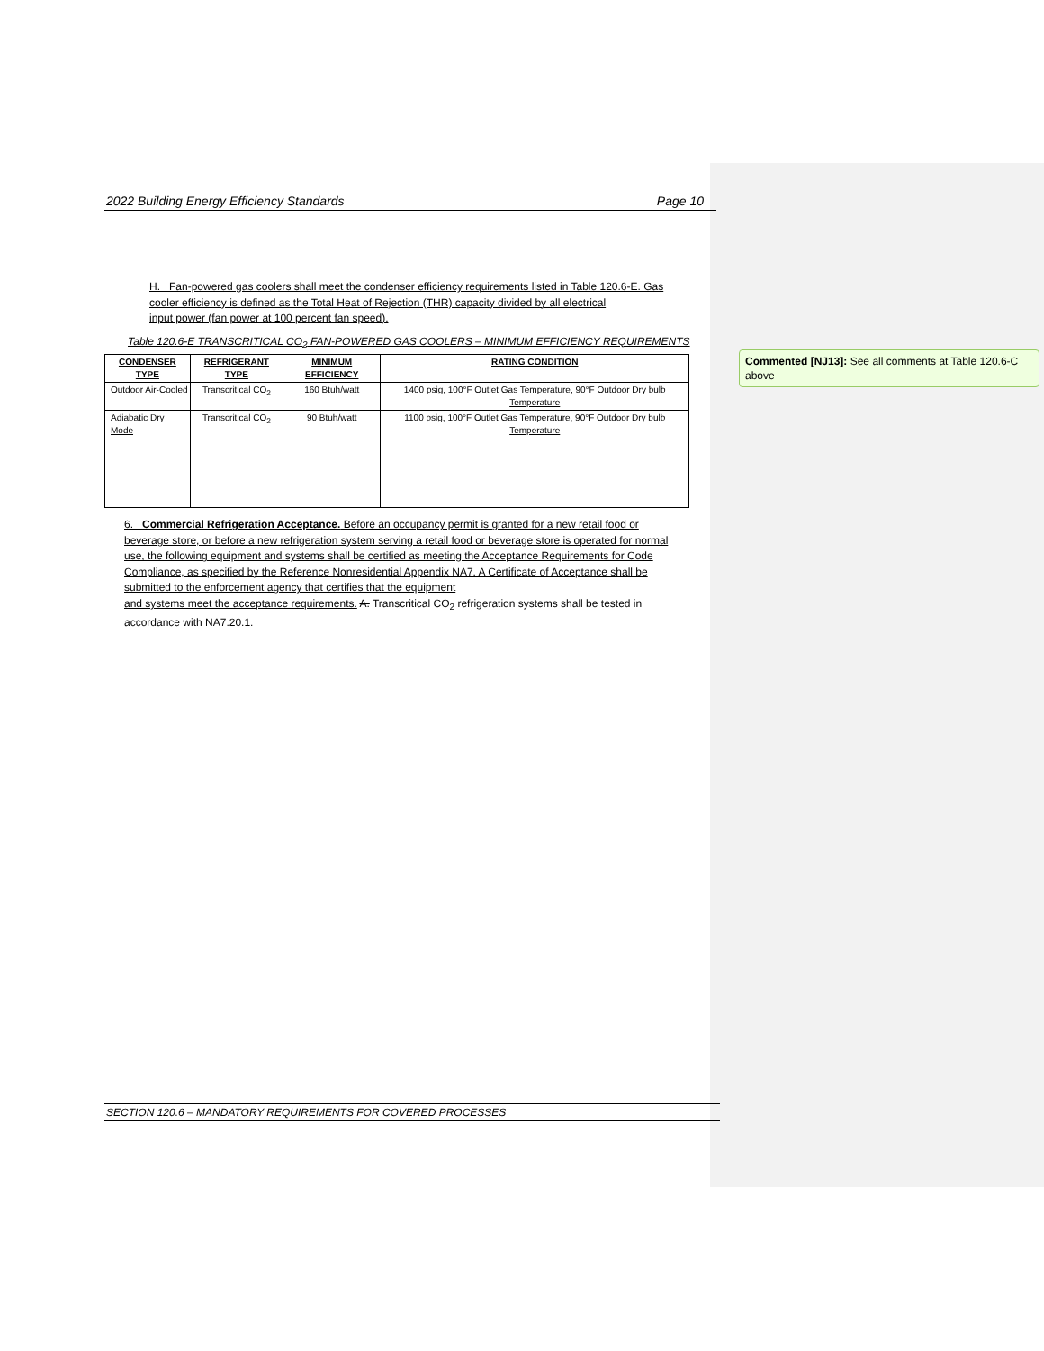2022 Building Energy Efficiency Standards Page 10
H. Fan-powered gas coolers shall meet the condenser efficiency requirements listed in Table 120.6-E. Gas cooler efficiency is defined as the Total Heat of Rejection (THR) capacity divided by all electrical
input power (fan power at 100 percent fan speed).
Table 120.6-E TRANSCRITICAL CO<sub>2</sub> FAN-POWERED GAS COOLERS – MINIMUM EFFICIENCY REQUIREMENTS
| CONDENSER TYPE | REFRIGERANT TYPE | MINIMUM EFFICIENCY | RATING CONDITION |
| --- | --- | --- | --- |
| Outdoor Air-Cooled | Transcritical CO<sub>2</sub> | 160 Btuh/watt | 1400 psig, 100°F Outlet Gas Temperature, 90°F Outdoor Dry bulb Temperature |
| Adiabatic Dry Mode | Transcritical CO<sub>2</sub> | 90 Btuh/watt | 1100 psig, 100°F Outlet Gas Temperature, 90°F Outdoor Dry bulb Temperature |
6. Commercial Refrigeration Acceptance. Before an occupancy permit is granted for a new retail food or beverage store, or before a new refrigeration system serving a retail food or beverage store is operated for normal use, the following equipment and systems shall be certified as meeting the Acceptance Requirements for Code Compliance, as specified by the Reference Nonresidential Appendix NA7. A Certificate of Acceptance shall be submitted to the enforcement agency that certifies that the equipment
and systems meet the acceptance requirements. A. Transcritical CO<sub>2</sub> refrigeration systems shall be tested in accordance with NA7.20.1.
SECTION 120.6 – MANDATORY REQUIREMENTS FOR COVERED PROCESSES
Commented [NJ13]: See all comments at Table 120.6-C above